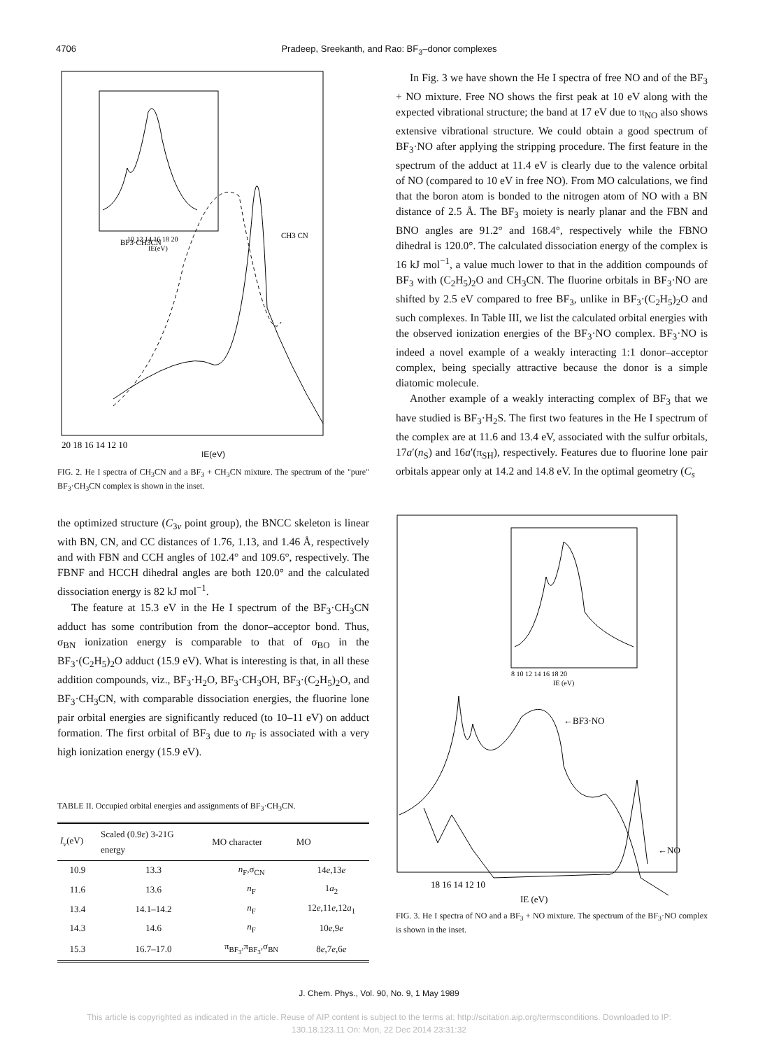4706 Pradeep, Sreekanth, and Rao: BF<sub>3</sub>–donor complexes
BF3·CH3CN
CH3 CN
10 12 14 16 18 20
IE(eV)
20 18 16 14 12 10
IE(eV)
FIG. 2. He I spectra of CH<sub>3</sub>CN and a BF<sub>3</sub> + CH<sub>3</sub>CN mixture. The spectrum of the "pure" BF<sub>3</sub>·CH<sub>3</sub>CN complex is shown in the inset.
the optimized structure (C<sub>3v</sub> point group), the BNCC skeleton is linear with BN, CN, and CC distances of 1.76, 1.13, and 1.46 Å, respectively and with FBN and CCH angles of 102.4° and 109.6°, respectively. The FBNF and HCCH dihedral angles are both 120.0° and the calculated dissociation energy is 82 kJ mol<sup>−1</sup>.
The feature at 15.3 eV in the He I spectrum of the BF<sub>3</sub>·CH<sub>3</sub>CN adduct has some contribution from the donor–acceptor bond. Thus, σ<sub>BN</sub> ionization energy is comparable to that of σ<sub>BO</sub> in the BF<sub>3</sub>·(C<sub>2</sub>H<sub>5</sub>)<sub>2</sub>O adduct (15.9 eV). What is interesting is that, in all these addition compounds, viz., BF<sub>3</sub>·H<sub>2</sub>O, BF<sub>3</sub>·CH<sub>3</sub>OH, BF<sub>3</sub>·(C<sub>2</sub>H<sub>5</sub>)<sub>2</sub>O, and BF<sub>3</sub>·CH<sub>3</sub>CN, with comparable dissociation energies, the fluorine lone pair orbital energies are significantly reduced (to 10–11 eV) on adduct formation. The first orbital of BF<sub>3</sub> due to n<sub>F</sub> is associated with a very high ionization energy (15.9 eV).
TABLE II. Occupied orbital energies and assignments of BF<sub>3</sub>·CH<sub>3</sub>CN.
| I<sub>v</sub> (eV) | Scaled (0.9ε) 3-21G energy | MO character | MO |
| --- | --- | --- | --- |
| 10.9 | 13.3 | n<sub>F</sub>,σ<sub>CN</sub> | 14 e ,13 e |
| 11.6 | 13.6 | n<sub>F</sub> | 1 a<sub>2</sub> |
| 13.4 | 14.1–14.2 | n<sub>F</sub> | 12 e ,11 e ,12 a<sub>1</sub> |
| 14.3 | 14.6 | n<sub>F</sub> | 10 e ,9 e |
| 15.3 | 16.7–17.0 | π<sub>BF<sub>3</sub></sub>,π<sub>BF<sub>3</sub></sub>,σ<sub>BN</sub> | 8 e ,7 e ,6 e |
In Fig. 3 we have shown the He I spectra of free NO and of the BF<sub>3</sub> + NO mixture. Free NO shows the first peak at 10 eV along with the expected vibrational structure; the band at 17 eV due to π<sub>NO</sub> also shows extensive vibrational structure. We could obtain a good spectrum of BF<sub>3</sub>·NO after applying the stripping procedure. The first feature in the spectrum of the adduct at 11.4 eV is clearly due to the valence orbital of NO (compared to 10 eV in free NO). From MO calculations, we find that the boron atom is bonded to the nitrogen atom of NO with a BN distance of 2.5 Å. The BF<sub>3</sub> moiety is nearly planar and the FBN and BNO angles are 91.2° and 168.4°, respectively while the FBNO dihedral is 120.0°. The calculated dissociation energy of the complex is 16 kJ mol<sup>−1</sup>, a value much lower to that in the addition compounds of BF<sub>3</sub> with (C<sub>2</sub>H<sub>5</sub>)<sub>2</sub>O and CH<sub>3</sub>CN. The fluorine orbitals in BF<sub>3</sub>·NO are shifted by 2.5 eV compared to free BF<sub>3</sub>, unlike in BF<sub>3</sub>·(C<sub>2</sub>H<sub>5</sub>)<sub>2</sub>O and such complexes. In Table III, we list the calculated orbital energies with the observed ionization energies of the BF<sub>3</sub>·NO complex. BF<sub>3</sub>·NO is indeed a novel example of a weakly interacting 1:1 donor–acceptor complex, being specially attractive because the donor is a simple diatomic molecule.
Another example of a weakly interacting complex of BF<sub>3</sub> that we have studied is BF<sub>3</sub>·H<sub>2</sub>S. The first two features in the He I spectrum of the complex are at 11.6 and 13.4 eV, associated with the sulfur orbitals, 17a′(n<sub>S</sub>) and 16a′(π<sub>SH</sub>), respectively. Features due to fluorine lone pair orbitals appear only at 14.2 and 14.8 eV. In the optimal geometry (C<sub>s</sub>
8 10 12 14 16 18 20
IE (eV)
←BF3·NO
←NO
18 16 14 12 10
IE (eV)
FIG. 3. He I spectra of NO and a BF<sub>3</sub> + NO mixture. The spectrum of the BF<sub>3</sub>·NO complex is shown in the inset.
J. Chem. Phys., Vol. 90, No. 9, 1 May 1989
This article is copyrighted as indicated in the article. Reuse of AIP content is subject to the terms at: http://scitation.aip.org/termsconditions. Downloaded to IP:
130.18.123.11 On: Mon, 22 Dec 2014 23:31:32